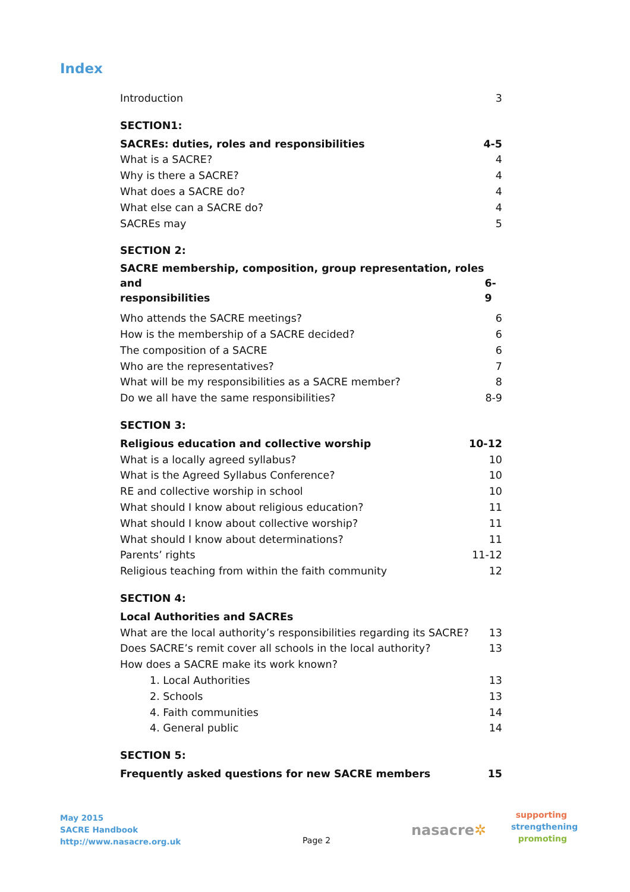Index
Introduction 3
SECTION1:
SACREs: duties, roles and responsibilities 4-5
What is a SACRE? 4
Why is there a SACRE? 4
What does a SACRE do? 4
What else can a SACRE do? 4
SACREs may 5
SECTION 2:
SACRE membership, composition, group representation, roles and
responsibilities 6-9
Who attends the SACRE meetings? 6
How is the membership of a SACRE decided? 6
The composition of a SACRE 6
Who are the representatives? 7
What will be my responsibilities as a SACRE member? 8
Do we all have the same responsibilities? 8-9
SECTION 3:
Religious education and collective worship 10-12
What is a locally agreed syllabus? 10
What is the Agreed Syllabus Conference? 10
RE and collective worship in school 10
What should I know about religious education? 11
What should I know about collective worship? 11
What should I know about determinations? 11
Parents’ rights 11-12
Religious teaching from within the faith community 12
SECTION 4:
Local Authorities and SACREs
What are the local authority’s responsibilities regarding its SACRE? 13
Does SACRE’s remit cover all schools in the local authority? 13
How does a SACRE make its work known?
1. Local Authorities 13
2. Schools 13
4. Faith communities 14
4. General public 14
SECTION 5:
Frequently asked questions for new SACRE members 15
May 2015
SACRE Handbook
http://www.nasacre.org.uk
Page 2
nasacre✲
supporting
strengthening
promoting